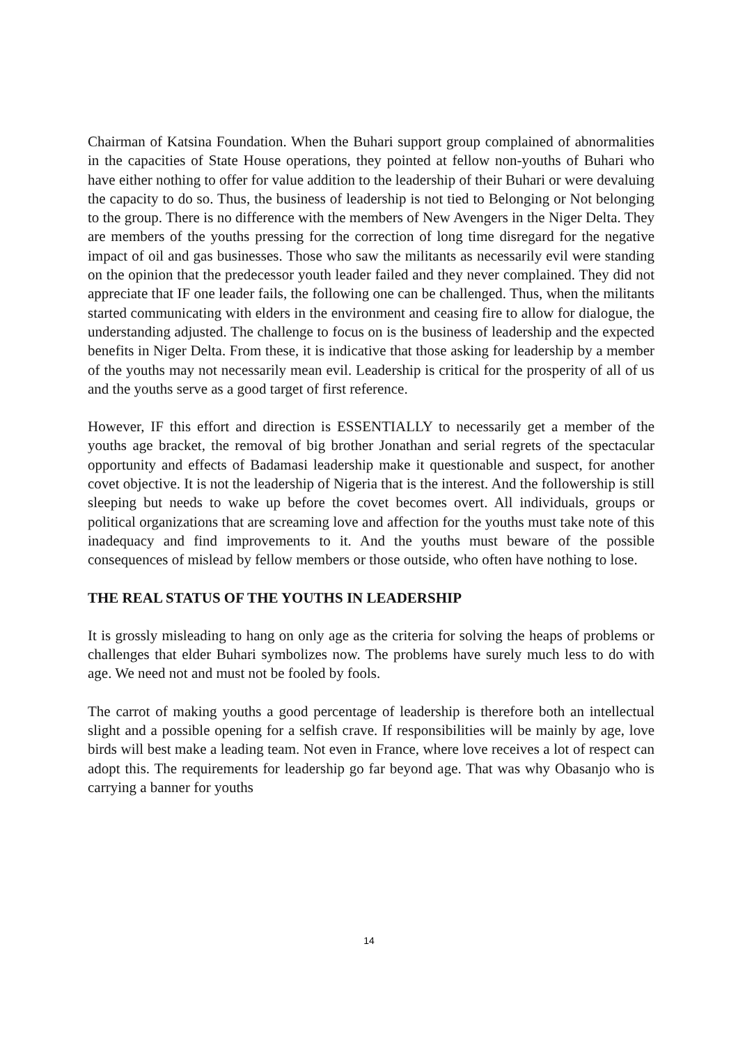Chairman of Katsina Foundation. When the Buhari support group complained of abnormalities in the capacities of State House operations, they pointed at fellow non-youths of Buhari who have either nothing to offer for value addition to the leadership of their Buhari or were devaluing the capacity to do so. Thus, the business of leadership is not tied to Belonging or Not belonging to the group. There is no difference with the members of New Avengers in the Niger Delta. They are members of the youths pressing for the correction of long time disregard for the negative impact of oil and gas businesses. Those who saw the militants as necessarily evil were standing on the opinion that the predecessor youth leader failed and they never complained. They did not appreciate that IF one leader fails, the following one can be challenged. Thus, when the militants started communicating with elders in the environment and ceasing fire to allow for dialogue, the understanding adjusted. The challenge to focus on is the business of leadership and the expected benefits in Niger Delta. From these, it is indicative that those asking for leadership by a member of the youths may not necessarily mean evil. Leadership is critical for the prosperity of all of us and the youths serve as a good target of first reference.
However, IF this effort and direction is ESSENTIALLY to necessarily get a member of the youths age bracket, the removal of big brother Jonathan and serial regrets of the spectacular opportunity and effects of Badamasi leadership make it questionable and suspect, for another covet objective. It is not the leadership of Nigeria that is the interest. And the followership is still sleeping but needs to wake up before the covet becomes overt. All individuals, groups or political organizations that are screaming love and affection for the youths must take note of this inadequacy and find improvements to it. And the youths must beware of the possible consequences of mislead by fellow members or those outside, who often have nothing to lose.
THE REAL STATUS OF THE YOUTHS IN LEADERSHIP
It is grossly misleading to hang on only age as the criteria for solving the heaps of problems or challenges that elder Buhari symbolizes now. The problems have surely much less to do with age. We need not and must not be fooled by fools.
The carrot of making youths a good percentage of leadership is therefore both an intellectual slight and a possible opening for a selfish crave. If responsibilities will be mainly by age, love birds will best make a leading team. Not even in France, where love receives a lot of respect can adopt this. The requirements for leadership go far beyond age. That was why Obasanjo who is carrying a banner for youths
14